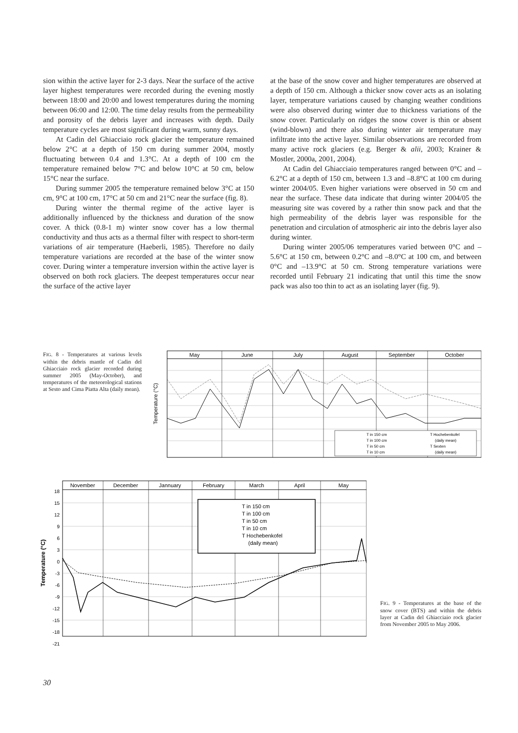sion within the active layer for 2-3 days. Near the surface of the active layer highest temperatures were recorded during the evening mostly between 18:00 and 20:00 and lowest temperatures during the morning between 06:00 and 12:00. The time delay results from the permeability and porosity of the debris layer and increases with depth. Daily temperature cycles are most significant during warm, sunny days.
At Cadin del Ghiacciaio rock glacier the temperature remained below 2°C at a depth of 150 cm during summer 2004, mostly fluctuating between 0.4 and 1.3°C. At a depth of 100 cm the temperature remained below 7°C and below 10°C at 50 cm, below 15°C near the surface.
During summer 2005 the temperature remained below 3°C at 150 cm, 9°C at 100 cm, 17°C at 50 cm and 21°C near the surface (fig. 8).
During winter the thermal regime of the active layer is additionally influenced by the thickness and duration of the snow cover. A thick (0.8-1 m) winter snow cover has a low thermal conductivity and thus acts as a thermal filter with respect to short-term variations of air temperature (Haeberli, 1985). Therefore no daily temperature variations are recorded at the base of the winter snow cover. During winter a temperature inversion within the active layer is observed on both rock glaciers. The deepest temperatures occur near the surface of the active layer
at the base of the snow cover and higher temperatures are observed at a depth of 150 cm. Although a thicker snow cover acts as an isolating layer, temperature variations caused by changing weather conditions were also observed during winter due to thickness variations of the snow cover. Particularly on ridges the snow cover is thin or absent (wind-blown) and there also during winter air temperature may infiltrate into the active layer. Similar observations are recorded from many active rock glaciers (e.g. Berger & alii, 2003; Krainer & Mostler, 2000a, 2001, 2004).
At Cadin del Ghiacciaio temperatures ranged between 0°C and –6.2°C at a depth of 150 cm, between 1.3 and –8.8°C at 100 cm during winter 2004/05. Even higher variations were observed in 50 cm and near the surface. These data indicate that during winter 2004/05 the measuring site was covered by a rather thin snow pack and that the high permeability of the debris layer was responsible for the penetration and circulation of atmospheric air into the debris layer also during winter.
During winter 2005/06 temperatures varied between 0°C and –5.6°C at 150 cm, between 0.2°C and –8.0°C at 100 cm, and between 0°C and –13.9°C at 50 cm. Strong temperature variations were recorded until February 21 indicating that until this time the snow pack was also too thin to act as an isolating layer (fig. 9).
FIG. 8 - Temperatures at various levels within the debris mantle of Cadin del Ghiacciaio rock glacier recorded during summer 2005 (May-October), and temperatures of the meteorological stations at Sesto and Cima Piatta Alta (daily mean).
May
June
July
August
September
October
Temperature (°C)
T in 150 cm
T in 100 cm
T in 50 cm
T in 10 cm
T Hochebenkofel
(daily mean)
T Sexten
(daily mean)
November
December
Jannuary
February
March
April
May
18
15
12
9
6
3
0
-3
-6
-9
-12
-15
-18
-21
Temperature (°C)
T in 150 cm
T in 100 cm
T in 50 cm
T in 10 cm
T Hochebenkofel
(daily mean)
FIG. 9 - Temperatures at the base of the snow cover (BTS) and within the debris layer at Cadin del Ghiacciaio rock glacier from November 2005 to May 2006.
30